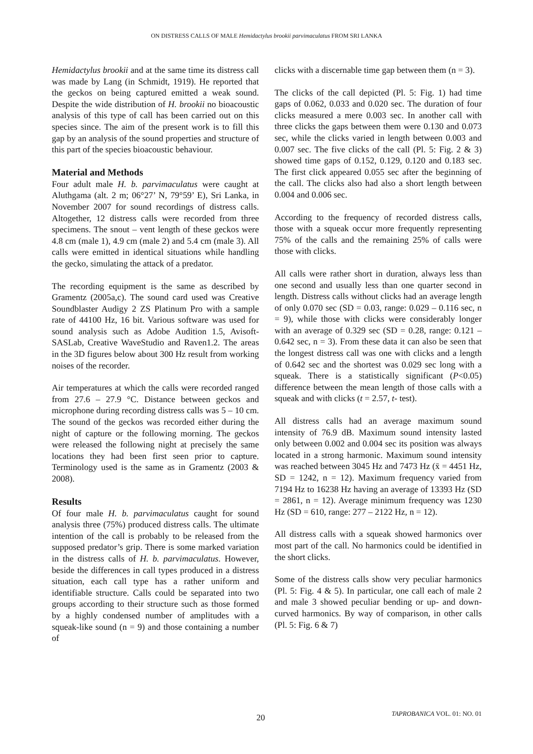ON DISTRESS CALLS OF MALE Hemidactylus brookii parvimaculatus FROM SRI LANKA
Hemidactylus brookii and at the same time its distress call was made by Lang (in Schmidt, 1919). He reported that the geckos on being captured emitted a weak sound. Despite the wide distribution of H. brookii no bioacoustic analysis of this type of call has been carried out on this species since. The aim of the present work is to fill this gap by an analysis of the sound properties and structure of this part of the species bioacoustic behaviour.
Material and Methods
Four adult male H. b. parvimaculatus were caught at Aluthgama (alt. 2 m; 06°27’ N, 79°59’ E), Sri Lanka, in November 2007 for sound recordings of distress calls. Altogether, 12 distress calls were recorded from three specimens. The snout – vent length of these geckos were 4.8 cm (male 1), 4.9 cm (male 2) and 5.4 cm (male 3). All calls were emitted in identical situations while handling the gecko, simulating the attack of a predator.
The recording equipment is the same as described by Gramentz (2005a,c). The sound card used was Creative Soundblaster Audigy 2 ZS Platinum Pro with a sample rate of 44100 Hz, 16 bit. Various software was used for sound analysis such as Adobe Audition 1.5, Avisoft-SASLab, Creative WaveStudio and Raven1.2. The areas in the 3D figures below about 300 Hz result from working noises of the recorder.
Air temperatures at which the calls were recorded ranged from 27.6 – 27.9 °C. Distance between geckos and microphone during recording distress calls was 5 – 10 cm. The sound of the geckos was recorded either during the night of capture or the following morning. The geckos were released the following night at precisely the same locations they had been first seen prior to capture. Terminology used is the same as in Gramentz (2003 & 2008).
Results
Of four male H. b. parvimaculatus caught for sound analysis three (75%) produced distress calls. The ultimate intention of the call is probably to be released from the supposed predator’s grip. There is some marked variation in the distress calls of H. b. parvimaculatus. However, beside the differences in call types produced in a distress situation, each call type has a rather uniform and identifiable structure. Calls could be separated into two groups according to their structure such as those formed by a highly condensed number of amplitudes with a squeak-like sound (n = 9) and those containing a number of
clicks with a discernable time gap between them (n = 3).
The clicks of the call depicted (Pl. 5: Fig. 1) had time gaps of 0.062, 0.033 and 0.020 sec. The duration of four clicks measured a mere 0.003 sec. In another call with three clicks the gaps between them were 0.130 and 0.073 sec, while the clicks varied in length between 0.003 and 0.007 sec. The five clicks of the call (Pl. 5: Fig. 2 & 3) showed time gaps of 0.152, 0.129, 0.120 and 0.183 sec. The first click appeared 0.055 sec after the beginning of the call. The clicks also had also a short length between 0.004 and 0.006 sec.
According to the frequency of recorded distress calls, those with a squeak occur more frequently representing 75% of the calls and the remaining 25% of calls were those with clicks.
All calls were rather short in duration, always less than one second and usually less than one quarter second in length. Distress calls without clicks had an average length of only 0.070 sec (SD = 0.03, range: 0.029 – 0.116 sec, n = 9), while those with clicks were considerably longer with an average of 0.329 sec (SD = 0.28, range: 0.121 – 0.642 sec, n = 3). From these data it can also be seen that the longest distress call was one with clicks and a length of 0.642 sec and the shortest was 0.029 sec long with a squeak. There is a statistically significant (P<0.05) difference between the mean length of those calls with a squeak and with clicks (t = 2.57, t- test).
All distress calls had an average maximum sound intensity of 76.9 dB. Maximum sound intensity lasted only between 0.002 and 0.004 sec its position was always located in a strong harmonic. Maximum sound intensity was reached between 3045 Hz and 7473 Hz (x̄ = 4451 Hz, SD = 1242, n = 12). Maximum frequency varied from 7194 Hz to 16238 Hz having an average of 13393 Hz (SD = 2861, n = 12). Average minimum frequency was 1230 Hz (SD = 610, range: 277 – 2122 Hz, n = 12).
All distress calls with a squeak showed harmonics over most part of the call. No harmonics could be identified in the short clicks.
Some of the distress calls show very peculiar harmonics (Pl. 5: Fig. 4 & 5). In particular, one call each of male 2 and male 3 showed peculiar bending or up- and down-curved harmonics. By way of comparison, in other calls (Pl. 5: Fig. 6 & 7)
20 TAPROBANICA VOL. 01: NO. 01